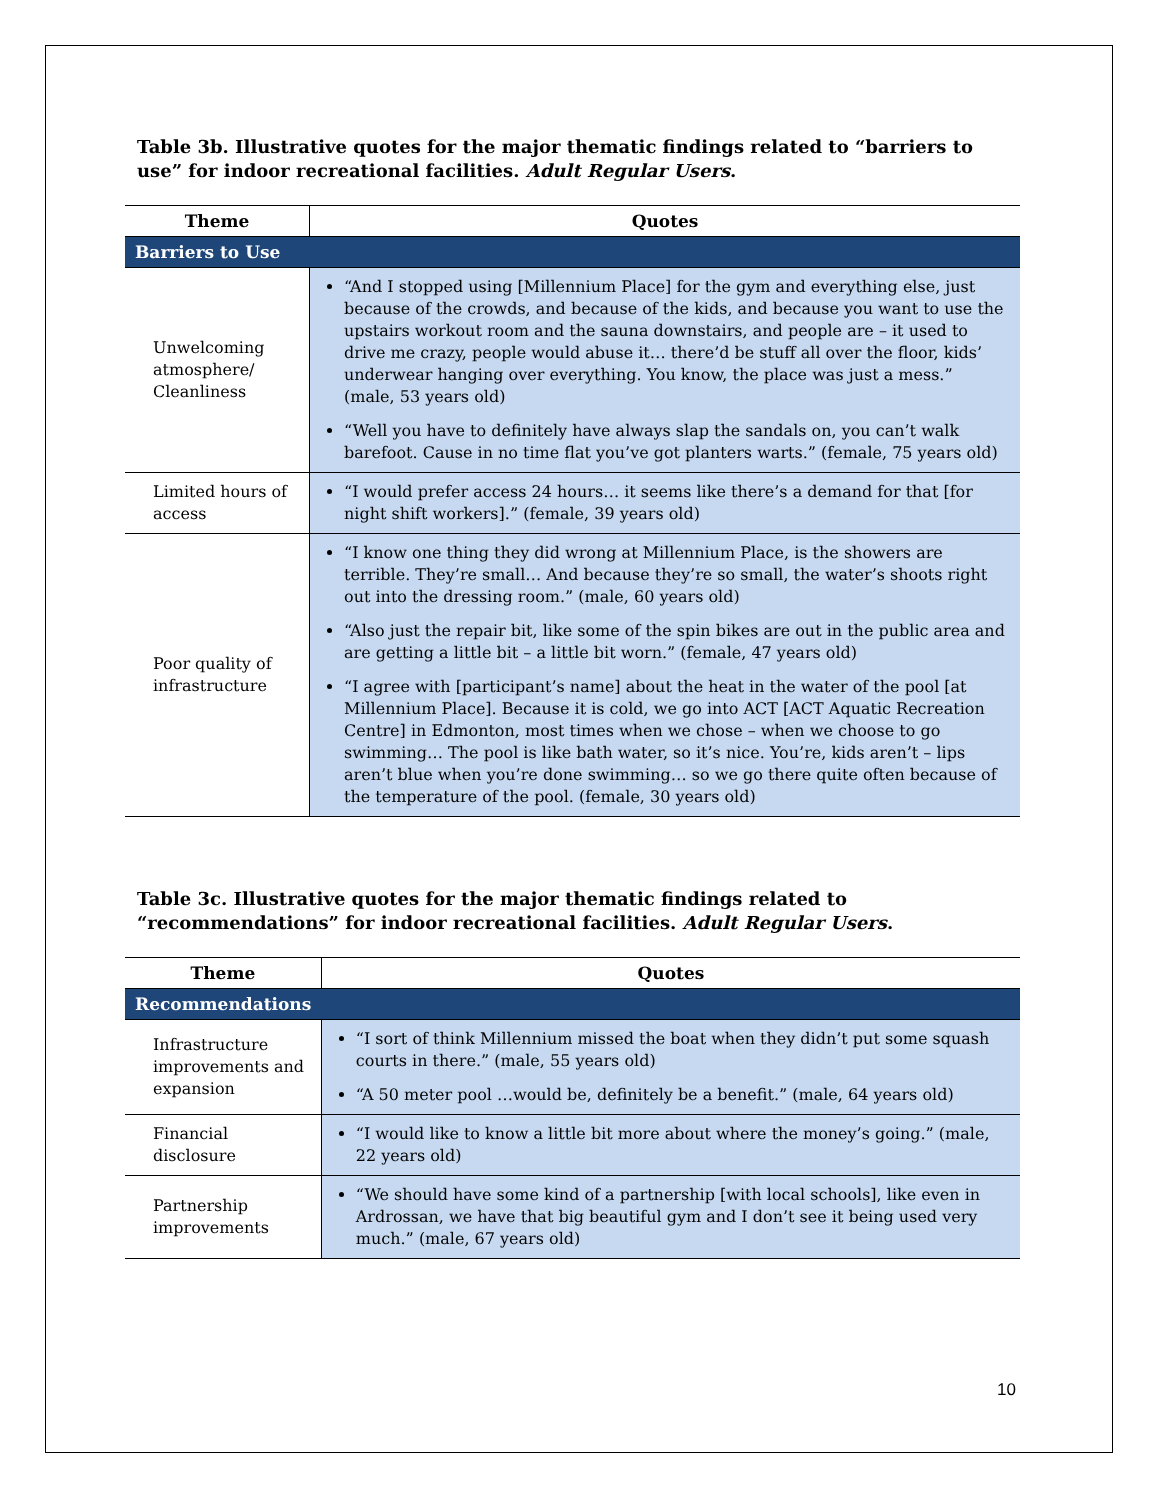Table 3b. Illustrative quotes for the major thematic findings related to “barriers to use” for indoor recreational facilities. Adult Regular Users.
| Theme | Quotes |
| --- | --- |
| Barriers to Use | |
| Unwelcoming atmosphere/ Cleanliness | “And I stopped using [Millennium Place] for the gym and everything else, just because of the crowds, and because of the kids, and because you want to use the upstairs workout room and the sauna downstairs, and people are – it used to drive me crazy, people would abuse it… there’d be stuff all over the floor, kids’ underwear hanging over everything. You know, the place was just a mess.” (male, 53 years old) “Well you have to definitely have always slap the sandals on, you can’t walk barefoot. Cause in no time flat you’ve got planters warts.” (female, 75 years old) |
| Limited hours of access | “I would prefer access 24 hours… it seems like there’s a demand for that [for night shift workers].” (female, 39 years old) |
| Poor quality of infrastructure | “I know one thing they did wrong at Millennium Place, is the showers are terrible. They’re small… And because they’re so small, the water’s shoots right out into the dressing room.” (male, 60 years old) “Also just the repair bit, like some of the spin bikes are out in the public area and are getting a little bit – a little bit worn.” (female, 47 years old) “I agree with [participant’s name] about the heat in the water of the pool [at Millennium Place]. Because it is cold, we go into ACT [ACT Aquatic Recreation Centre] in Edmonton, most times when we chose – when we choose to go swimming… The pool is like bath water, so it’s nice. You’re, kids aren’t – lips aren’t blue when you’re done swimming… so we go there quite often because of the temperature of the pool. (female, 30 years old) |
Table 3c. Illustrative quotes for the major thematic findings related to “recommendations” for indoor recreational facilities. Adult Regular Users.
| Theme | Quotes |
| --- | --- |
| Recommendations | |
| Infrastructure improvements and expansion | “I sort of think Millennium missed the boat when they didn’t put some squash courts in there.” (male, 55 years old) “A 50 meter pool …would be, definitely be a benefit.” (male, 64 years old) |
| Financial disclosure | “I would like to know a little bit more about where the money’s going.” (male, 22 years old) |
| Partnership improvements | “We should have some kind of a partnership [with local schools], like even in Ardrossan, we have that big beautiful gym and I don’t see it being used very much.” (male, 67 years old) |
10